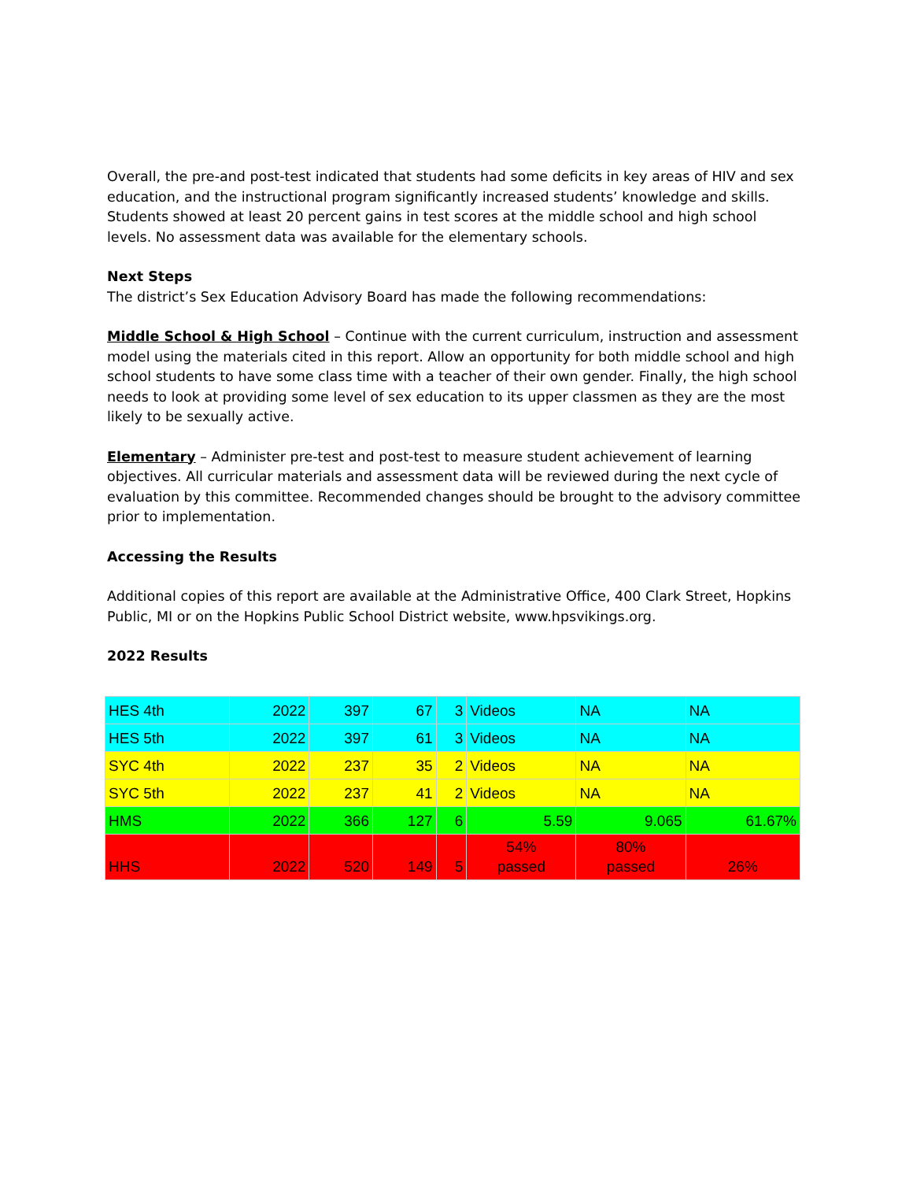Overall, the pre-and post-test indicated that students had some deficits in key areas of HIV and sex education, and the instructional program significantly increased students’ knowledge and skills. Students showed at least 20 percent gains in test scores at the middle school and high school levels. No assessment data was available for the elementary schools.
Next Steps
The district’s Sex Education Advisory Board has made the following recommendations:
Middle School & High School – Continue with the current curriculum, instruction and assessment model using the materials cited in this report. Allow an opportunity for both middle school and high school students to have some class time with a teacher of their own gender. Finally, the high school needs to look at providing some level of sex education to its upper classmen as they are the most likely to be sexually active.
Elementary – Administer pre-test and post-test to measure student achievement of learning objectives. All curricular materials and assessment data will be reviewed during the next cycle of evaluation by this committee. Recommended changes should be brought to the advisory committee prior to implementation.
Accessing the Results
Additional copies of this report are available at the Administrative Office, 400 Clark Street, Hopkins Public, MI or on the Hopkins Public School District website, www.hpsvikings.org.
2022 Results
| HES 4th | 2022 | 397 | 67 | 3 | Videos | NA | NA |
| HES 5th | 2022 | 397 | 61 | 3 | Videos | NA | NA |
| SYC 4th | 2022 | 237 | 35 | 2 | Videos | NA | NA |
| SYC 5th | 2022 | 237 | 41 | 2 | Videos | NA | NA |
| HMS | 2022 | 366 | 127 | 6 | 5.59 | 9.065 | 61.67% |
| HHS | 2022 | 520 | 149 | 5 | 54% passed | 80% passed | 26% |